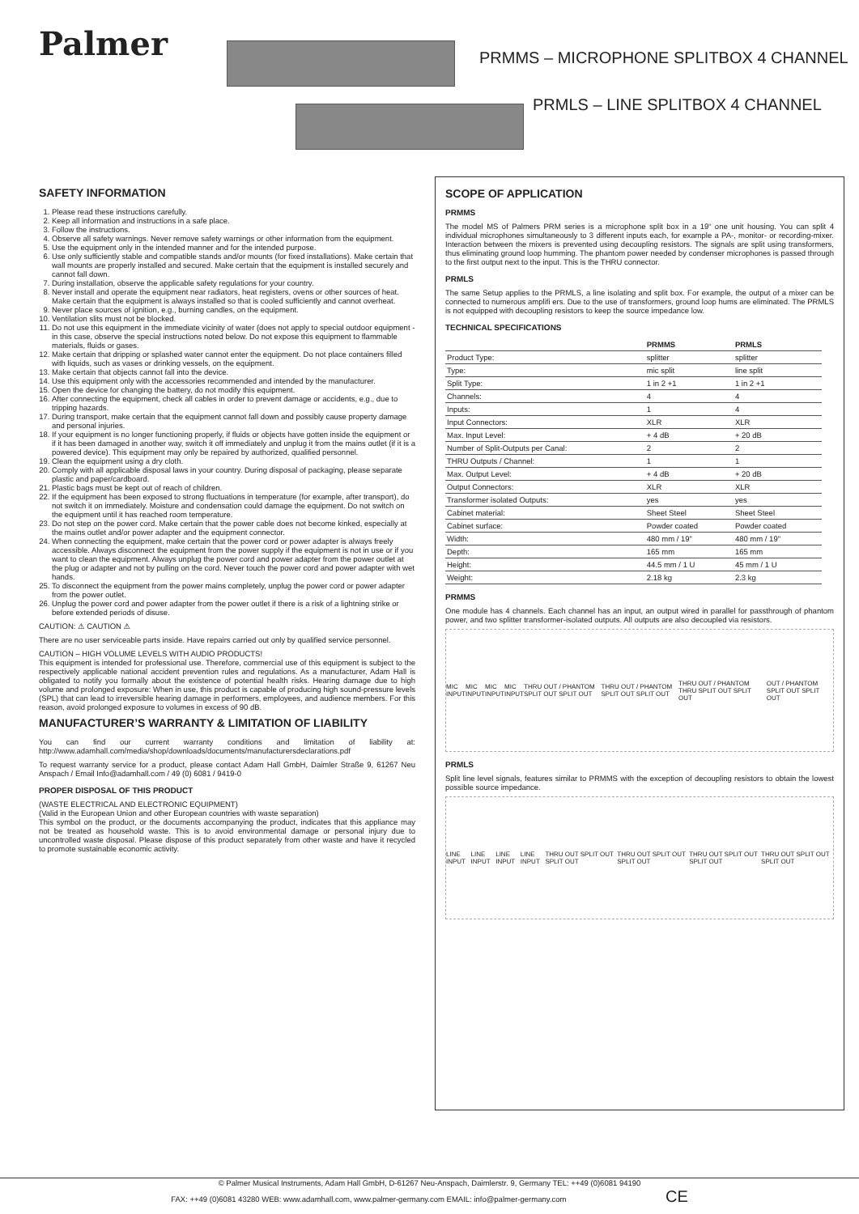Palmer
PRMMS – MICROPHONE SPLITBOX 4 CHANNEL
PRMLS – LINE SPLITBOX 4 CHANNEL
SAFETY INFORMATION
1. Please read these instructions carefully.
2. Keep all information and instructions in a safe place.
3. Follow the instructions.
4. Observe all safety warnings. Never remove safety warnings or other information from the equipment.
5. Use the equipment only in the intended manner and for the intended purpose.
6. Use only sufficiently stable and compatible stands and/or mounts (for fixed installations). Make certain that wall mounts are properly installed and secured. Make certain that the equipment is installed securely and cannot fall down.
7. During installation, observe the applicable safety regulations for your country.
8. Never install and operate the equipment near radiators, heat registers, ovens or other sources of heat. Make certain that the equipment is always installed so that is cooled sufficiently and cannot overheat.
9. Never place sources of ignition, e.g., burning candles, on the equipment.
10. Ventilation slits must not be blocked.
11. Do not use this equipment in the immediate vicinity of water (does not apply to special outdoor equipment - in this case, observe the special instructions noted below. Do not expose this equipment to flammable materials, fluids or gases.
12. Make certain that dripping or splashed water cannot enter the equipment. Do not place containers filled with liquids, such as vases or drinking vessels, on the equipment.
13. Make certain that objects cannot fall into the device.
14. Use this equipment only with the accessories recommended and intended by the manufacturer.
15. Open the device for changing the battery, do not modify this equipment.
16. After connecting the equipment, check all cables in order to prevent damage or accidents, e.g., due to tripping hazards.
17. During transport, make certain that the equipment cannot fall down and possibly cause property damage and personal injuries.
18. If your equipment is no longer functioning properly, if fluids or objects have gotten inside the equipment or if it has been damaged in another way, switch it off immediately and unplug it from the mains outlet (if it is a powered device). This equipment may only be repaired by authorized, qualified personnel.
19. Clean the equipment using a dry cloth.
20. Comply with all applicable disposal laws in your country. During disposal of packaging, please separate plastic and paper/cardboard.
21. Plastic bags must be kept out of reach of children.
22. If the equipment has been exposed to strong fluctuations in temperature (for example, after transport), do not switch it on immediately. Moisture and condensation could damage the equipment. Do not switch on the equipment until it has reached room temperature.
23. Do not step on the power cord. Make certain that the power cable does not become kinked, especially at the mains outlet and/or power adapter and the equipment connector.
24. When connecting the equipment, make certain that the power cord or power adapter is always freely accessible. Always disconnect the equipment from the power supply if the equipment is not in use or if you want to clean the equipment. Always unplug the power cord and power adapter from the power outlet at the plug or adapter and not by pulling on the cord. Never touch the power cord and power adapter with wet hands.
25. To disconnect the equipment from the power mains completely, unplug the power cord or power adapter from the power outlet.
26. Unplug the power cord and power adapter from the power outlet if there is a risk of a lightning strike or before extended periods of disuse.
CAUTION: ⚠ CAUTION ⚠
There are no user serviceable parts inside. Have repairs carried out only by qualified service personnel.
CAUTION – HIGH VOLUME LEVELS WITH AUDIO PRODUCTS!
This equipment is intended for professional use. Therefore, commercial use of this equipment is subject to the respectively applicable national accident prevention rules and regulations. As a manufacturer, Adam Hall is obligated to notify you formally about the existence of potential health risks. Hearing damage due to high volume and prolonged exposure: When in use, this product is capable of producing high sound-pressure levels (SPL) that can lead to irreversible hearing damage in performers, employees, and audience members. For this reason, avoid prolonged exposure to volumes in excess of 90 dB.
MANUFACTURER’S WARRANTY & LIMITATION OF LIABILITY
You can find our current warranty conditions and limitation of liability at: http://www.adamhall.com/media/shop/downloads/documents/manufacturersdeclarations.pdf
To request warranty service for a product, please contact Adam Hall GmbH, Daimler Straße 9, 61267 Neu Anspach / Email Info@adamhall.com / 49 (0) 6081 / 9419-0
PROPER DISPOSAL OF THIS PRODUCT
(WASTE ELECTRICAL AND ELECTRONIC EQUIPMENT)
(Valid in the European Union and other European countries with waste separation)
This symbol on the product, or the documents accompanying the product, indicates that this appliance may not be treated as household waste. This is to avoid environmental damage or personal injury due to uncontrolled waste disposal. Please dispose of this product separately from other waste and have it recycled to promote sustainable economic activity.
SCOPE OF APPLICATION
PRMMS
The model MS of Palmers PRM series is a microphone split box in a 19“ one unit housing. You can split 4 individual microphones simultaneously to 3 different inputs each, for example a PA-, monitor- or recording-mixer. Interaction between the mixers is prevented using decoupling resistors. The signals are split using transformers, thus eliminating ground loop humming. The phantom power needed by condenser microphones is passed through to the first output next to the input. This is the THRU connector.
PRMLS
The same Setup applies to the PRMLS, a line isolating and split box. For example, the output of a mixer can be connected to numerous amplifi ers. Due to the use of transformers, ground loop hums are eliminated. The PRMLS is not equipped with decoupling resistors to keep the source impedance low.
TECHNICAL SPECIFICATIONS
| | PRMMS | PRMLS |
| --- | --- | --- |
| Product Type: | splitter | splitter |
| Type: | mic split | line split |
| Split Type: | 1 in 2 +1 | 1 in 2 +1 |
| Channels: | 4 | 4 |
| Inputs: | 1 | 4 |
| Input Connectors: | XLR | XLR |
| Max. Input Level: | + 4 dB | + 20 dB |
| Number of Split-Outputs per Canal: | 2 | 2 |
| THRU Outputs / Channel: | 1 | 1 |
| Max. Output Level: | + 4 dB | + 20 dB |
| Output Connectors: | XLR | XLR |
| Transformer isolated Outputs: | yes | yes |
| Cabinet material: | Sheet Steel | Sheet Steel |
| Cabinet surface: | Powder coated | Powder coated |
| Width: | 480 mm / 19" | 480 mm / 19" |
| Depth: | 165 mm | 165 mm |
| Height: | 44.5 mm / 1 U | 45 mm / 1 U |
| Weight: | 2.18 kg | 2.3 kg |
PRMMS
One module has 4 channels. Each channel has an input, an output wired in parallel for passthrough of phantom power, and two splitter transformer-isolated outputs. All outputs are also decoupled via resistors.
MIC INPUT MIC INPUT MIC INPUT MIC INPUT THRU OUT / PHANTOM SPLIT OUT SPLIT OUT THRU OUT / PHANTOM SPLIT OUT SPLIT OUT THRU OUT / PHANTOM THRU SPLIT OUT SPLIT OUT OUT / PHANTOM SPLIT OUT SPLIT OUT
PRMLS
Split line level signals, features similar to PRMMS with the exception of decoupling resistors to obtain the lowest possible source impedance.
LINE INPUT LINE INPUT LINE INPUT LINE INPUT THRU OUT SPLIT OUT SPLIT OUT THRU OUT SPLIT OUT SPLIT OUT THRU OUT SPLIT OUT SPLIT OUT THRU OUT SPLIT OUT SPLIT OUT
© Palmer Musical Instruments, Adam Hall GmbH, D-61267 Neu-Anspach, Daimlerstr. 9, Germany TEL: ++49 (0)6081 94190
FAX: ++49 (0)6081 43280 WEB: www.adamhall.com, www.palmer-germany.com EMAIL: info@palmer-germany.com CE